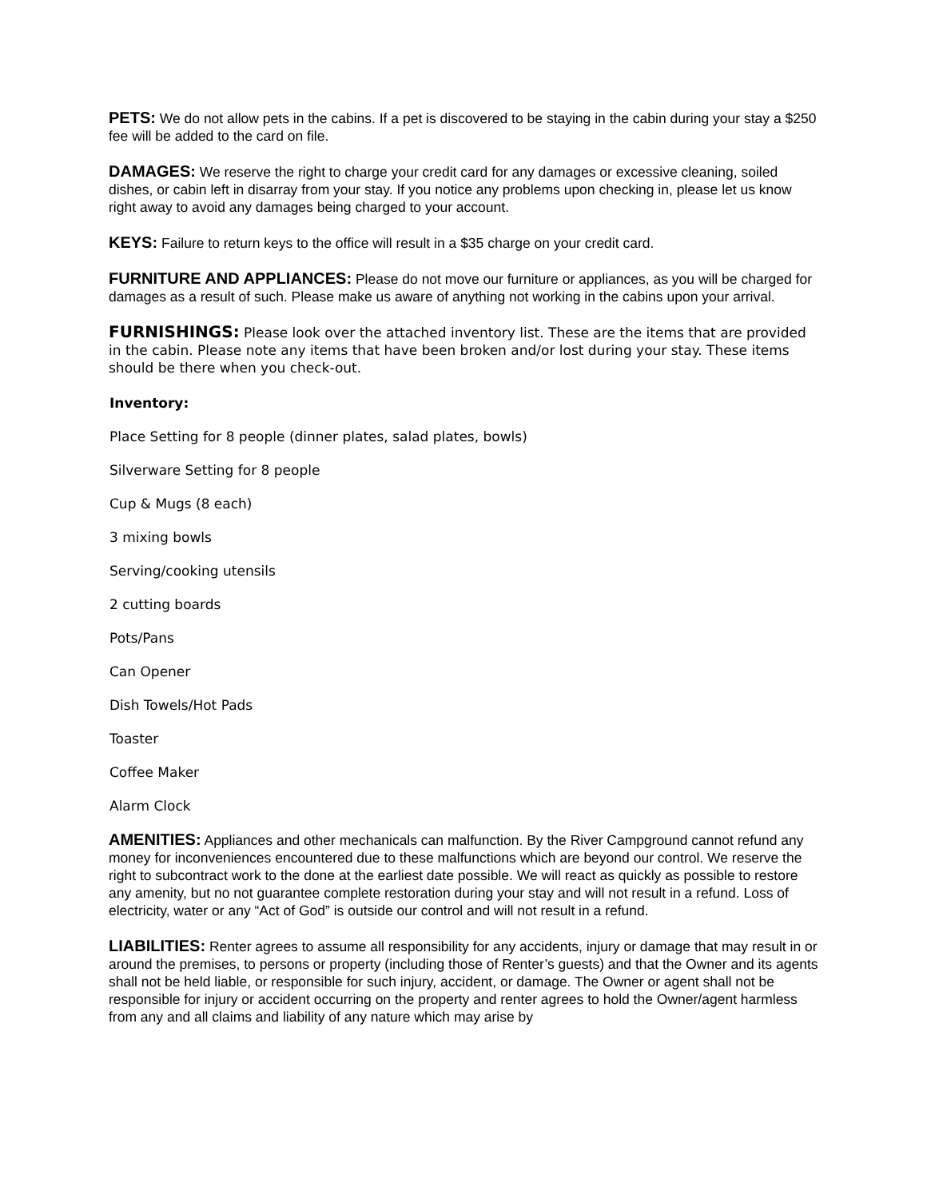PETS: We do not allow pets in the cabins. If a pet is discovered to be staying in the cabin during your stay a $250 fee will be added to the card on file.
DAMAGES: We reserve the right to charge your credit card for any damages or excessive cleaning, soiled dishes, or cabin left in disarray from your stay. If you notice any problems upon checking in, please let us know right away to avoid any damages being charged to your account.
KEYS: Failure to return keys to the office will result in a $35 charge on your credit card.
FURNITURE AND APPLIANCES: Please do not move our furniture or appliances, as you will be charged for damages as a result of such. Please make us aware of anything not working in the cabins upon your arrival.
FURNISHINGS: Please look over the attached inventory list. These are the items that are provided in the cabin. Please note any items that have been broken and/or lost during your stay. These items should be there when you check-out.
Inventory:
Place Setting for 8 people (dinner plates, salad plates, bowls)
Silverware Setting for 8 people
Cup & Mugs (8 each)
3 mixing bowls
Serving/cooking utensils
2 cutting boards
Pots/Pans
Can Opener
Dish Towels/Hot Pads
Toaster
Coffee Maker
Alarm Clock
AMENITIES: Appliances and other mechanicals can malfunction. By the River Campground cannot refund any money for inconveniences encountered due to these malfunctions which are beyond our control. We reserve the right to subcontract work to the done at the earliest date possible. We will react as quickly as possible to restore any amenity, but no not guarantee complete restoration during your stay and will not result in a refund. Loss of electricity, water or any “Act of God” is outside our control and will not result in a refund.
LIABILITIES: Renter agrees to assume all responsibility for any accidents, injury or damage that may result in or around the premises, to persons or property (including those of Renter’s guests) and that the Owner and its agents shall not be held liable, or responsible for such injury, accident, or damage. The Owner or agent shall not be responsible for injury or accident occurring on the property and renter agrees to hold the Owner/agent harmless from any and all claims and liability of any nature which may arise by